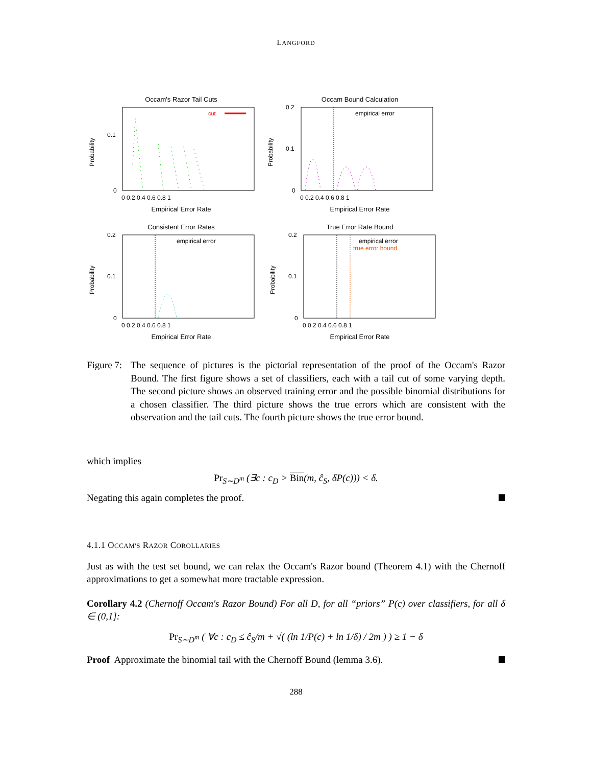LANGFORD
Occam's Razor Tail Cuts
Probability
0.1
0
cut
0 0.2 0.4 0.6 0.8 1
Empirical Error Rate
Occam Bound Calculation
Probability
0.2
0.1
0
empirical error
0 0.2 0.4 0.6 0.8 1
Empirical Error Rate
Consistent Error Rates
Probability
0.2
0.1
0
empirical error
0 0.2 0.4 0.6 0.8 1
Empirical Error Rate
True Error Rate Bound
Probability
0.2
0.1
0
empirical error
true error bound
0 0.2 0.4 0.6 0.8 1
Empirical Error Rate
Figure 7:
The sequence of pictures is the pictorial representation of the proof of the Occam's Razor Bound. The first figure shows a set of classifiers, each with a tail cut of some varying depth. The second picture shows an observed training error and the possible binomial distributions for a chosen classifier. The third picture shows the true errors which are consistent with the observation and the tail cuts. The fourth picture shows the true error bound.
which implies
Pr<sub>S∼D<sup>m</sup></sub> (∃c : c<sub>D</sub> > Bin(m, ĉ<sub>S</sub>, δP(c))) < δ.
Negating this again completes the proof.
4.1.1 OCCAM'S RAZOR COROLLARIES
Just as with the test set bound, we can relax the Occam's Razor bound (Theorem 4.1) with the Chernoff approximations to get a somewhat more tractable expression.
Corollary 4.2 (Chernoff Occam's Razor Bound) For all D, for all “priors” P(c) over classifiers, for all δ ∈ (0,1]:
Pr<sub>S∼D<sup>m</sup></sub> ( ∀c : c<sub>D</sub> ≤ ĉ<sub>S</sub>/m + √( (ln 1/P(c) + ln 1/δ) / 2m ) ) ≥ 1 − δ
Proof Approximate the binomial tail with the Chernoff Bound (lemma 3.6).
288